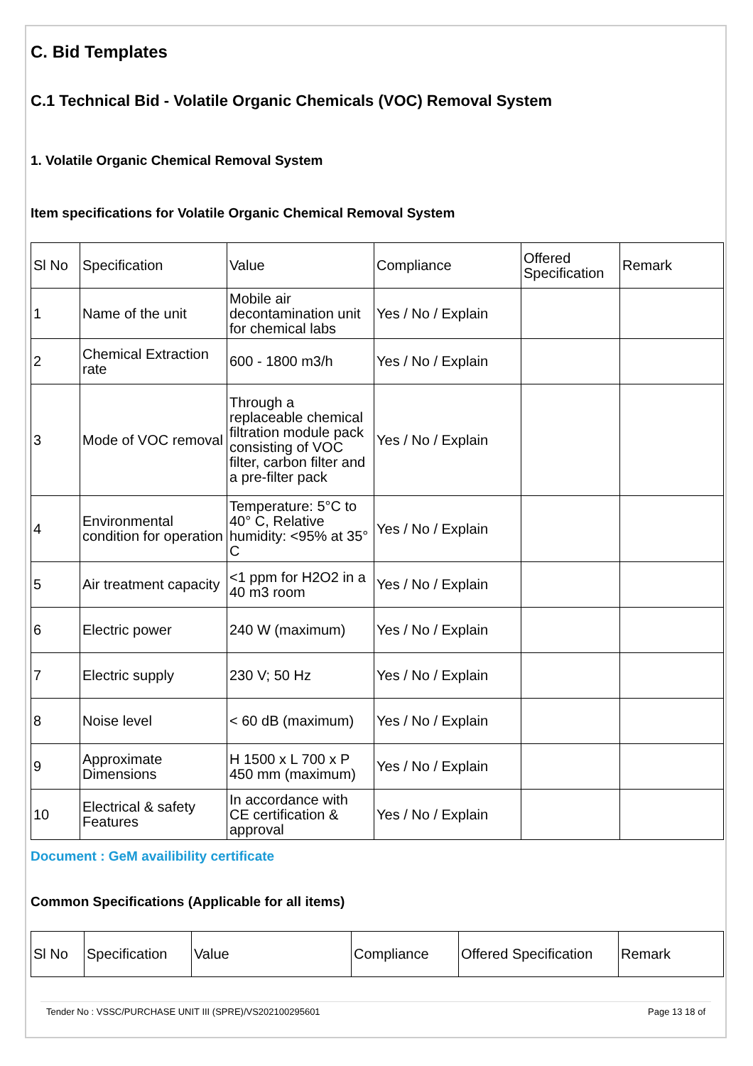C. Bid Templates
C.1 Technical Bid - Volatile Organic Chemicals (VOC) Removal System
1. Volatile Organic Chemical Removal System
Item specifications for Volatile Organic Chemical Removal System
| Sl No | Specification | Value | Compliance | Offered Specification | Remark |
| 1 | Name of the unit | Mobile air decontamination unit for chemical labs | Yes / No / Explain | | |
| 2 | Chemical Extraction rate | 600 - 1800 m3/h | Yes / No / Explain | | |
| 3 | Mode of VOC removal | Through a replaceable chemical filtration module pack consisting of VOC filter, carbon filter and a pre-filter pack | Yes / No / Explain | | |
| 4 | Environmental condition for operation | Temperature: 5°C to 40° C, Relative humidity: <95% at 35° C | Yes / No / Explain | | |
| 5 | Air treatment capacity | <1 ppm for H2O2 in a 40 m3 room | Yes / No / Explain | | |
| 6 | Electric power | 240 W (maximum) | Yes / No / Explain | | |
| 7 | Electric supply | 230 V; 50 Hz | Yes / No / Explain | | |
| 8 | Noise level | < 60 dB (maximum) | Yes / No / Explain | | |
| 9 | Approximate Dimensions | H 1500 x L 700 x P 450 mm (maximum) | Yes / No / Explain | | |
| 10 | Electrical & safety Features | In accordance with CE certification & approval | Yes / No / Explain | | |
Document : GeM availibility certificate
Common Specifications (Applicable for all items)
| Sl No | Specification | Value | Compliance | Offered Specification | Remark |
Tender No : VSSC/PURCHASE UNIT III (SPRE)/VS202100295601 Page 13 18 of